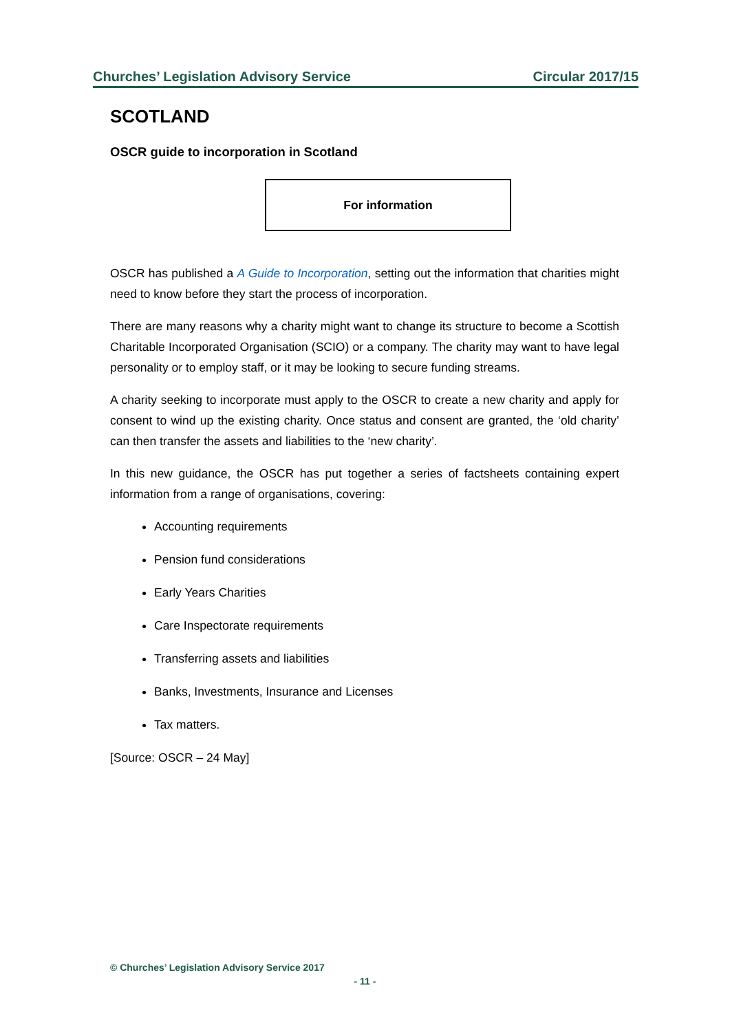Churches’ Legislation Advisory Service Circular 2017/15
SCOTLAND
OSCR guide to incorporation in Scotland
For information
OSCR has published a A Guide to Incorporation, setting out the information that charities might need to know before they start the process of incorporation.
There are many reasons why a charity might want to change its structure to become a Scottish Charitable Incorporated Organisation (SCIO) or a company. The charity may want to have legal personality or to employ staff, or it may be looking to secure funding streams.
A charity seeking to incorporate must apply to the OSCR to create a new charity and apply for consent to wind up the existing charity. Once status and consent are granted, the ‘old charity’ can then transfer the assets and liabilities to the ‘new charity’.
In this new guidance, the OSCR has put together a series of factsheets containing expert information from a range of organisations, covering:
Accounting requirements
Pension fund considerations
Early Years Charities
Care Inspectorate requirements
Transferring assets and liabilities
Banks, Investments, Insurance and Licenses
Tax matters.
[Source: OSCR – 24 May]
© Churches’ Legislation Advisory Service 2017
- 11 -